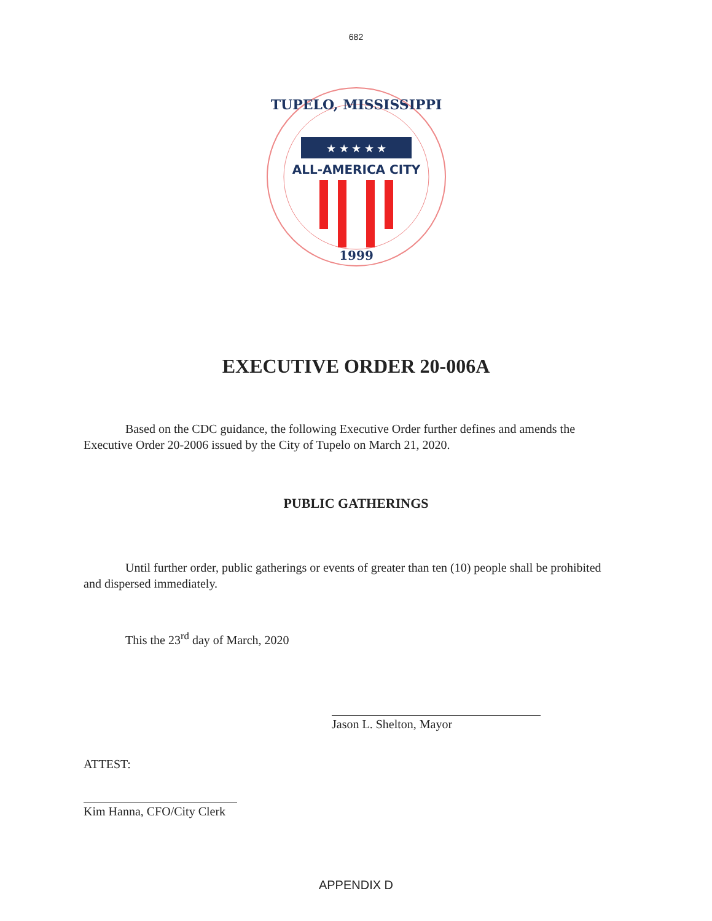682
TUPELO, MISSISSIPPI
★ ★ ★ ★ ★
ALL-AMERICA CITY
1999
EXECUTIVE ORDER 20-006A
Based on the CDC guidance, the following Executive Order further defines and amends the Executive Order 20-2006 issued by the City of Tupelo on March 21, 2020.
PUBLIC GATHERINGS
Until further order, public gatherings or events of greater than ten (10) people shall be prohibited and dispersed immediately.
This the 23<sup>rd</sup> day of March, 2020
Jason L. Shelton, Mayor
ATTEST:
Kim Hanna, CFO/City Clerk
APPENDIX D